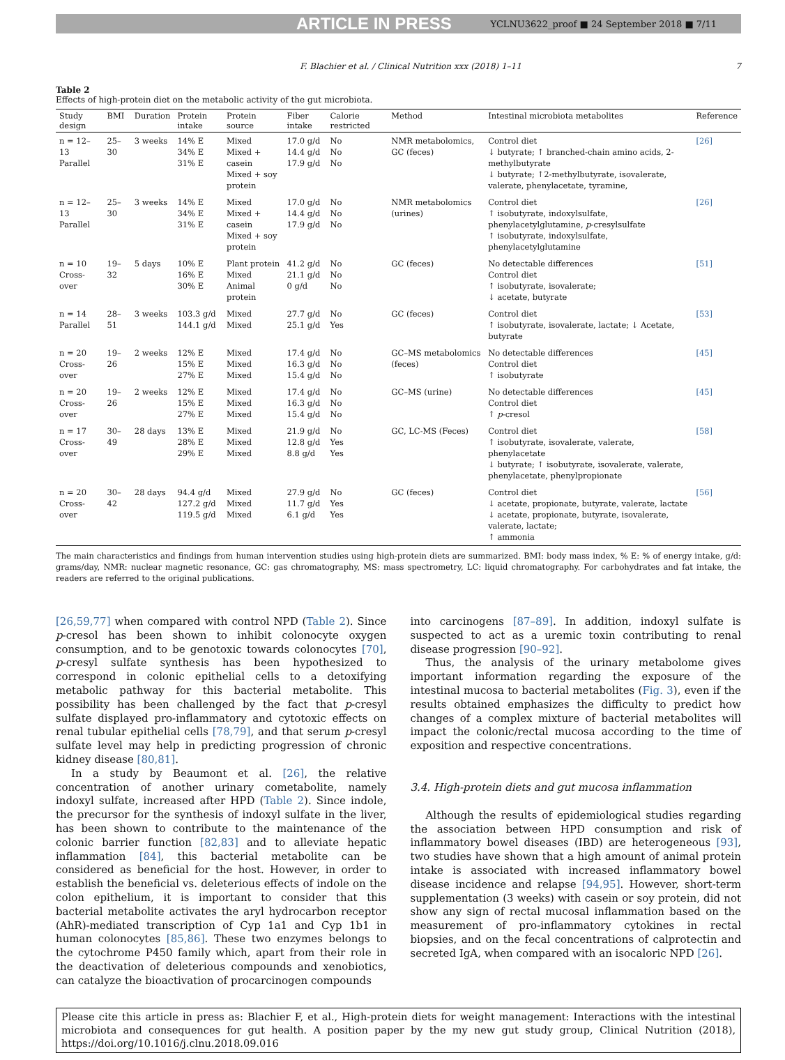ARTICLE IN PRESS YCLNU3622_proof ■ 24 September 2018 ■ 7/11
F. Blachier et al. / Clinical Nutrition xxx (2018) 1–11 7
Table 2
Effects of high-protein diet on the metabolic activity of the gut microbiota.
| Study design | BMI | Duration | Protein intake | Protein source | Fiber intake | Calorie restricted | Method | Intestinal microbiota metabolites | Reference |
| --- | --- | --- | --- | --- | --- | --- | --- | --- | --- |
| n = 12–13 Parallel | 25–30 | 3 weeks | 14% E 34% E 31% E | Mixed Mixed + casein Mixed + soy protein | 17.0 g/d 14.4 g/d 17.9 g/d | No No No | NMR metabolomics, GC (feces) | Control diet ↓ butyrate; ↑ branched-chain amino acids, 2-methylbutyrate ↓ butyrate; ↑2-methylbutyrate, isovalerate, valerate, phenylacetate, tyramine, | [26] |
| n = 12–13 Parallel | 25–30 | 3 weeks | 14% E 34% E 31% E | Mixed Mixed + casein Mixed + soy protein | 17.0 g/d 14.4 g/d 17.9 g/d | No No No | NMR metabolomics (urines) | Control diet ↑ isobutyrate, indoxylsulfate, phenylacetylglutamine, p -cresylsulfate ↑ isobutyrate, indoxylsulfate, phenylacetylglutamine | [26] |
| n = 10 Cross-over | 19–32 | 5 days | 10% E 16% E 30% E | Plant protein Mixed Animal protein | 41.2 g/d 21.1 g/d 0 g/d | No No No | GC (feces) | No detectable differences Control diet ↑ isobutyrate, isovalerate; ↓ acetate, butyrate | [51] |
| n = 14 Parallel | 28–51 | 3 weeks | 103.3 g/d 144.1 g/d | Mixed Mixed | 27.7 g/d 25.1 g/d | No Yes | GC (feces) | Control diet ↑ isobutyrate, isovalerate, lactate; ↓ Acetate, butyrate | [53] |
| n = 20 Cross-over | 19–26 | 2 weeks | 12% E 15% E 27% E | Mixed Mixed Mixed | 17.4 g/d 16.3 g/d 15.4 g/d | No No No | GC–MS metabolomics (feces) | No detectable differences Control diet ↑ isobutyrate | [45] |
| n = 20 Cross-over | 19–26 | 2 weeks | 12% E 15% E 27% E | Mixed Mixed Mixed | 17.4 g/d 16.3 g/d 15.4 g/d | No No No | GC–MS (urine) | No detectable differences Control diet ↑ p -cresol | [45] |
| n = 17 Cross-over | 30–49 | 28 days | 13% E 28% E 29% E | Mixed Mixed Mixed | 21.9 g/d 12.8 g/d 8.8 g/d | No Yes Yes | GC, LC-MS (Feces) | Control diet ↑ isobutyrate, isovalerate, valerate, phenylacetate ↓ butyrate; ↑ isobutyrate, isovalerate, valerate, phenylacetate, phenylpropionate | [58] |
| n = 20 Cross-over | 30–42 | 28 days | 94.4 g/d 127.2 g/d 119.5 g/d | Mixed Mixed Mixed | 27.9 g/d 11.7 g/d 6.1 g/d | No Yes Yes | GC (feces) | Control diet ↓ acetate, propionate, butyrate, valerate, lactate ↓ acetate, propionate, butyrate, isovalerate, valerate, lactate; ↑ ammonia | [56] |
The main characteristics and findings from human intervention studies using high-protein diets are summarized. BMI: body mass index, % E: % of energy intake, g/d: grams/day, NMR: nuclear magnetic resonance, GC: gas chromatography, MS: mass spectrometry, LC: liquid chromatography. For carbohydrates and fat intake, the readers are referred to the original publications.
[26,59,77] when compared with control NPD (Table 2). Since p-cresol has been shown to inhibit colonocyte oxygen consumption, and to be genotoxic towards colonocytes [70], p-cresyl sulfate synthesis has been hypothesized to correspond in colonic epithelial cells to a detoxifying metabolic pathway for this bacterial metabolite. This possibility has been challenged by the fact that p-cresyl sulfate displayed pro-inflammatory and cytotoxic effects on renal tubular epithelial cells [78,79], and that serum p-cresyl sulfate level may help in predicting progression of chronic kidney disease [80,81].
In a study by Beaumont et al. [26], the relative concentration of another urinary cometabolite, namely indoxyl sulfate, increased after HPD (Table 2). Since indole, the precursor for the synthesis of indoxyl sulfate in the liver, has been shown to contribute to the maintenance of the colonic barrier function [82,83] and to alleviate hepatic inflammation [84], this bacterial metabolite can be considered as beneficial for the host. However, in order to establish the beneficial vs. deleterious effects of indole on the colon epithelium, it is important to consider that this bacterial metabolite activates the aryl hydrocarbon receptor (AhR)-mediated transcription of Cyp 1a1 and Cyp 1b1 in human colonocytes [85,86]. These two enzymes belongs to the cytochrome P450 family which, apart from their role in the deactivation of deleterious compounds and xenobiotics, can catalyze the bioactivation of procarcinogen compounds
into carcinogens [87–89]. In addition, indoxyl sulfate is suspected to act as a uremic toxin contributing to renal disease progression [90–92].
Thus, the analysis of the urinary metabolome gives important information regarding the exposure of the intestinal mucosa to bacterial metabolites (Fig. 3), even if the results obtained emphasizes the difficulty to predict how changes of a complex mixture of bacterial metabolites will impact the colonic/rectal mucosa according to the time of exposition and respective concentrations.
3.4. High-protein diets and gut mucosa inflammation
Although the results of epidemiological studies regarding the association between HPD consumption and risk of inflammatory bowel diseases (IBD) are heterogeneous [93], two studies have shown that a high amount of animal protein intake is associated with increased inflammatory bowel disease incidence and relapse [94,95]. However, short-term supplementation (3 weeks) with casein or soy protein, did not show any sign of rectal mucosal inflammation based on the measurement of pro-inflammatory cytokines in rectal biopsies, and on the fecal concentrations of calprotectin and secreted IgA, when compared with an isocaloric NPD [26].
Please cite this article in press as: Blachier F, et al., High-protein diets for weight management: Interactions with the intestinal microbiota and consequences for gut health. A position paper by the my new gut study group, Clinical Nutrition (2018), https://doi.org/10.1016/j.clnu.2018.09.016